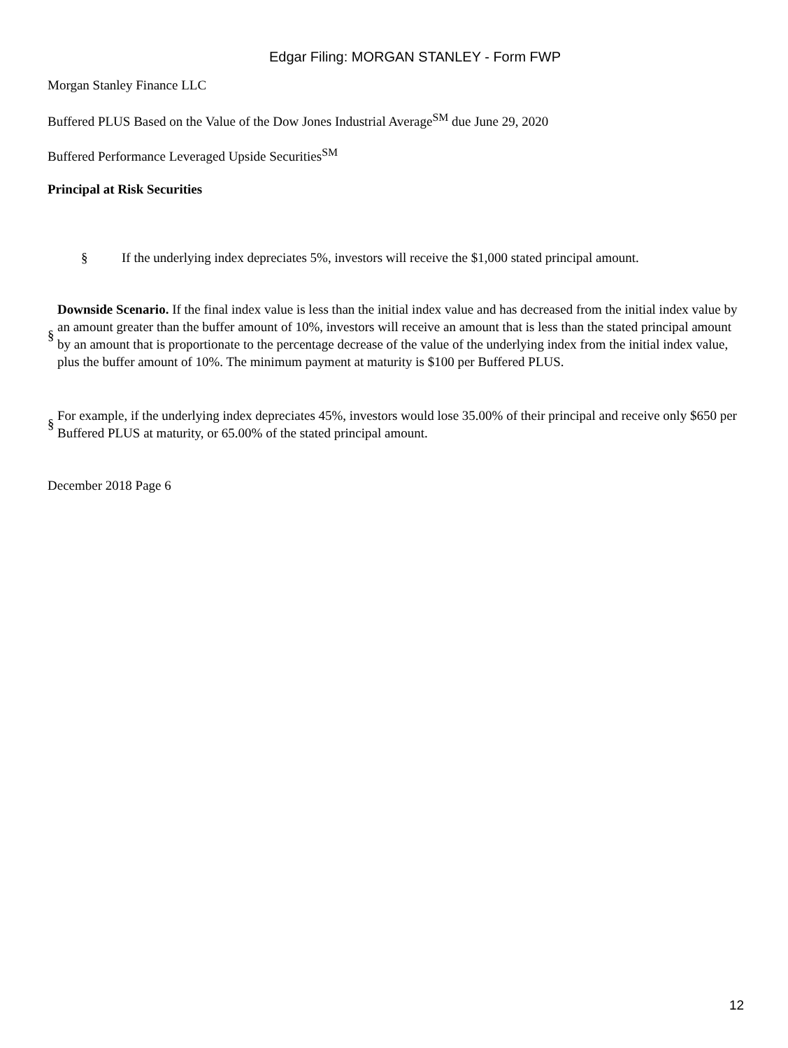Edgar Filing: MORGAN STANLEY - Form FWP
Morgan Stanley Finance LLC
Buffered PLUS Based on the Value of the Dow Jones Industrial Average<sup>SM</sup> due June 29, 2020
Buffered Performance Leveraged Upside Securities<sup>SM</sup>
Principal at Risk Securities
§ If the underlying index depreciates 5%, investors will receive the $1,000 stated principal amount.
§ Downside Scenario. If the final index value is less than the initial index value and has decreased from the initial index value by an amount greater than the buffer amount of 10%, investors will receive an amount that is less than the stated principal amount by an amount that is proportionate to the percentage decrease of the value of the underlying index from the initial index value, plus the buffer amount of 10%. The minimum payment at maturity is $100 per Buffered PLUS.
§ For example, if the underlying index depreciates 45%, investors would lose 35.00% of their principal and receive only $650 per Buffered PLUS at maturity, or 65.00% of the stated principal amount.
December 2018 Page 6
12